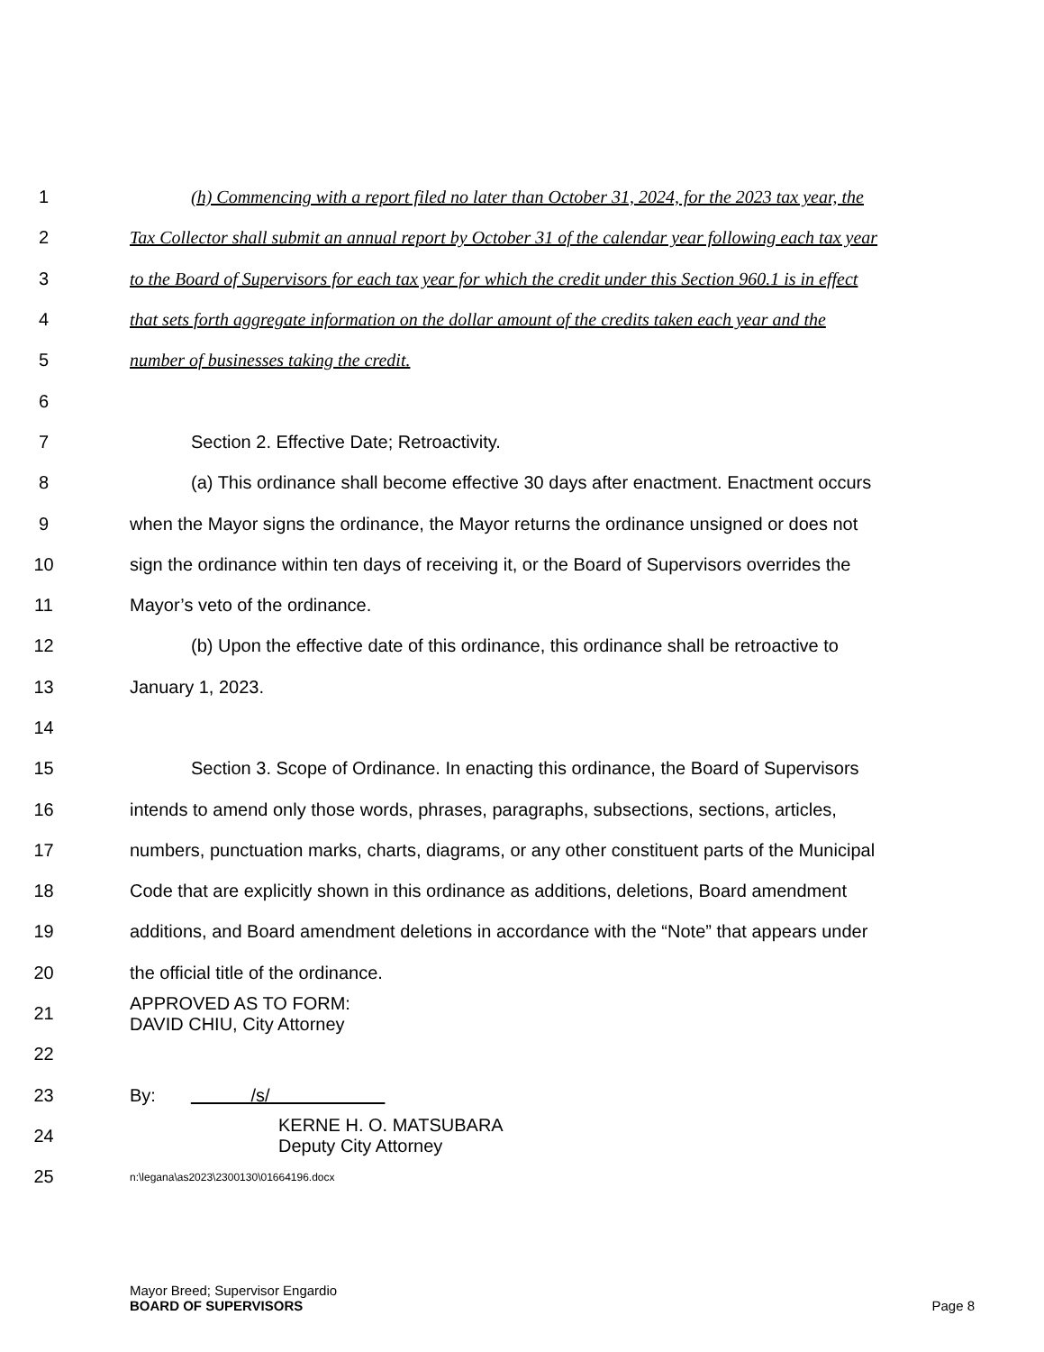1 (h) Commencing with a report filed no later than October 31, 2024, for the 2023 tax year, the
2 Tax Collector shall submit an annual report by October 31 of the calendar year following each tax year
3 to the Board of Supervisors for each tax year for which the credit under this Section 960.1 is in effect
4 that sets forth aggregate information on the dollar amount of the credits taken each year and the
5 number of businesses taking the credit.
6
7 Section 2. Effective Date; Retroactivity.
8 (a) This ordinance shall become effective 30 days after enactment. Enactment occurs
9 when the Mayor signs the ordinance, the Mayor returns the ordinance unsigned or does not
10 sign the ordinance within ten days of receiving it, or the Board of Supervisors overrides the
11 Mayor’s veto of the ordinance.
12 (b) Upon the effective date of this ordinance, this ordinance shall be retroactive to
13 January 1, 2023.
14
15 Section 3. Scope of Ordinance. In enacting this ordinance, the Board of Supervisors
16 intends to amend only those words, phrases, paragraphs, subsections, sections, articles,
17 numbers, punctuation marks, charts, diagrams, or any other constituent parts of the Municipal
18 Code that are explicitly shown in this ordinance as additions, deletions, Board amendment
19 additions, and Board amendment deletions in accordance with the “Note” that appears under
20 the official title of the ordinance.
21 APPROVED AS TO FORM:
DAVID CHIU, City Attorney
22
23 By: /s/
24 KERNE H. O. MATSUBARA
Deputy City Attorney
25 n:\legana\as2023\2300130\01664196.docx
Mayor Breed; Supervisor Engardio
BOARD OF SUPERVISORS
Page 8